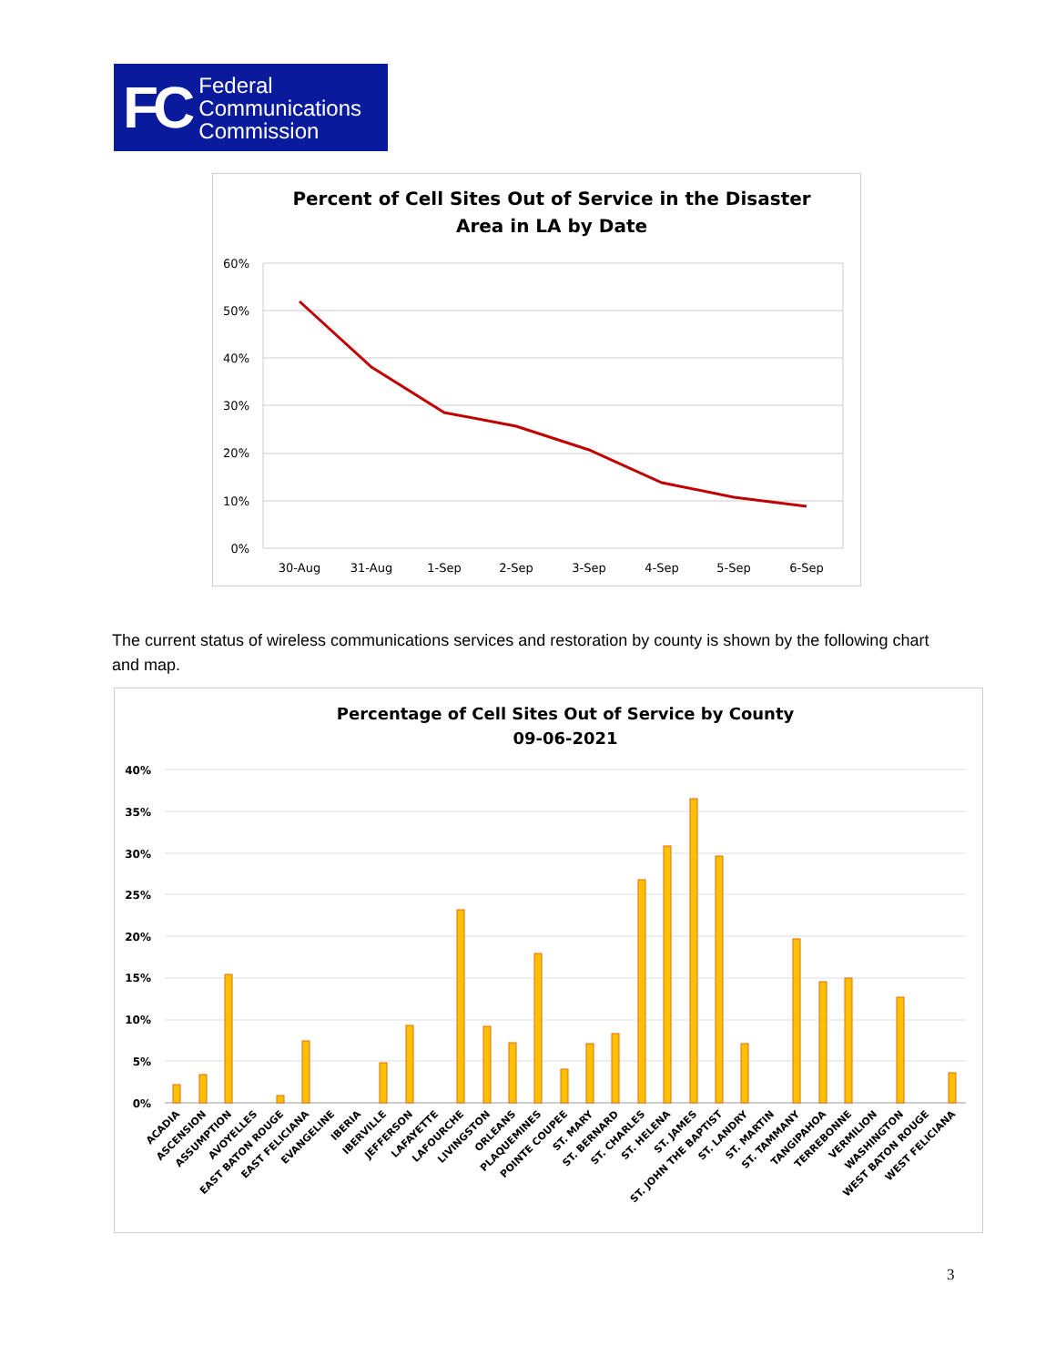FC
Federal
Communications
Commission
Percent of Cell Sites Out of Service in the Disaster
Area in LA by Date
60%
50%
40%
30%
20%
10%
0%
30-Aug
31-Aug
1-Sep
2-Sep
3-Sep
4-Sep
5-Sep
6-Sep
The current status of wireless communications services and restoration by county is shown by the following chart and map.
Percentage of Cell Sites Out of Service by County
09-06-2021
40%
35%
30%
25%
20%
15%
10%
5%
0%
ACADIA
ASCENSION
ASSUMPTION
AVOYELLES
EAST BATON ROUGE
EAST FELICIANA
EVANGELINE
IBERIA
IBERVILLE
JEFFERSON
LAFAYETTE
LAFOURCHE
LIVINGSTON
ORLEANS
PLAQUEMINES
POINTE COUPEE
ST. MARY
ST. BERNARD
ST. CHARLES
ST. HELENA
ST. JAMES
ST. JOHN THE BAPTIST
ST. LANDRY
ST. MARTIN
ST. TAMMANY
TANGIPAHOA
TERREBONNE
VERMILION
WASHINGTON
WEST BATON ROUGE
WEST FELICIANA
3